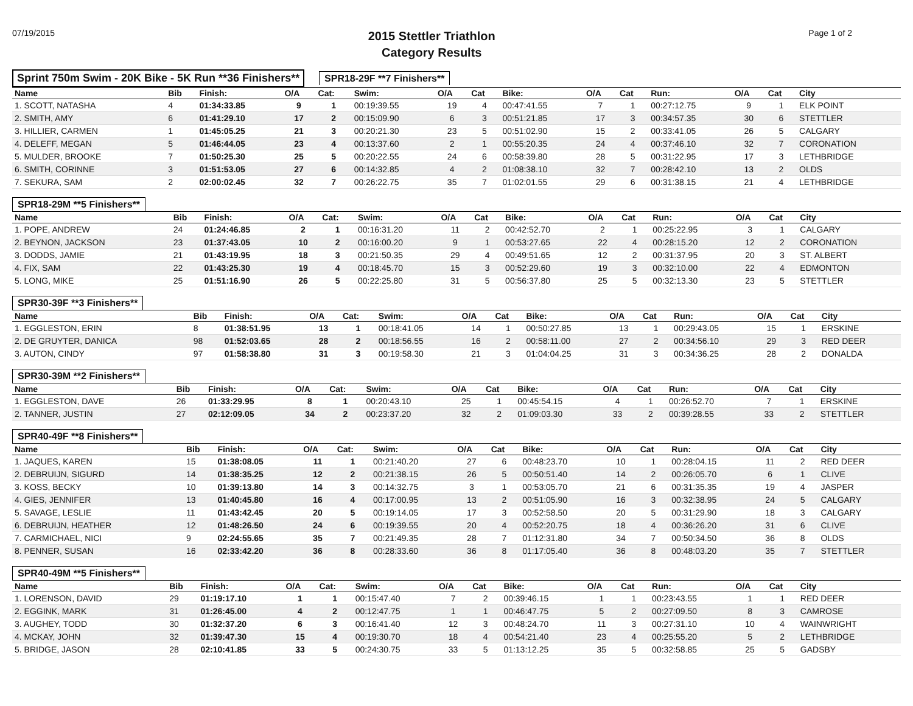07/19/2015
2015 Stettler Triathlon
Category Results
Page 1 of 2
Sprint 750m Swim - 20K Bike - 5K Run **36 Finishers**
SPR18-29F **7 Finishers**
| Name | Bib | Finish: | O/A | Cat: | Swim: | O/A | Cat | Bike: | O/A | Cat | Run: | O/A | Cat | City |
| --- | --- | --- | --- | --- | --- | --- | --- | --- | --- | --- | --- | --- | --- | --- |
| 1. SCOTT, NATASHA | 4 | 01:34:33.85 | 9 | 1 | 00:19:39.55 | 19 | 4 | 00:47:41.55 | 7 | 1 | 00:27:12.75 | 9 | 1 | ELK POINT |
| 2. SMITH, AMY | 6 | 01:41:29.10 | 17 | 2 | 00:15:09.90 | 6 | 3 | 00:51:21.85 | 17 | 3 | 00:34:57.35 | 30 | 6 | STETTLER |
| 3. HILLIER, CARMEN | 1 | 01:45:05.25 | 21 | 3 | 00:20:21.30 | 23 | 5 | 00:51:02.90 | 15 | 2 | 00:33:41.05 | 26 | 5 | CALGARY |
| 4. DELEFF, MEGAN | 5 | 01:46:44.05 | 23 | 4 | 00:13:37.60 | 2 | 1 | 00:55:20.35 | 24 | 4 | 00:37:46.10 | 32 | 7 | CORONATION |
| 5. MULDER, BROOKE | 7 | 01:50:25.30 | 25 | 5 | 00:20:22.55 | 24 | 6 | 00:58:39.80 | 28 | 5 | 00:31:22.95 | 17 | 3 | LETHBRIDGE |
| 6. SMITH, CORINNE | 3 | 01:51:53.05 | 27 | 6 | 00:14:32.85 | 4 | 2 | 01:08:38.10 | 32 | 7 | 00:28:42.10 | 13 | 2 | OLDS |
| 7. SEKURA, SAM | 2 | 02:00:02.45 | 32 | 7 | 00:26:22.75 | 35 | 7 | 01:02:01.55 | 29 | 6 | 00:31:38.15 | 21 | 4 | LETHBRIDGE |
SPR18-29M **5 Finishers**
| Name | Bib | Finish: | O/A | Cat: | Swim: | O/A | Cat | Bike: | O/A | Cat | Run: | O/A | Cat | City |
| --- | --- | --- | --- | --- | --- | --- | --- | --- | --- | --- | --- | --- | --- | --- |
| 1. POPE, ANDREW | 24 | 01:24:46.85 | 2 | 1 | 00:16:31.20 | 11 | 2 | 00:42:52.70 | 2 | 1 | 00:25:22.95 | 3 | 1 | CALGARY |
| 2. BEYNON, JACKSON | 23 | 01:37:43.05 | 10 | 2 | 00:16:00.20 | 9 | 1 | 00:53:27.65 | 22 | 4 | 00:28:15.20 | 12 | 2 | CORONATION |
| 3. DODDS, JAMIE | 21 | 01:43:19.95 | 18 | 3 | 00:21:50.35 | 29 | 4 | 00:49:51.65 | 12 | 2 | 00:31:37.95 | 20 | 3 | ST. ALBERT |
| 4. FIX, SAM | 22 | 01:43:25.30 | 19 | 4 | 00:18:45.70 | 15 | 3 | 00:52:29.60 | 19 | 3 | 00:32:10.00 | 22 | 4 | EDMONTON |
| 5. LONG, MIKE | 25 | 01:51:16.90 | 26 | 5 | 00:22:25.80 | 31 | 5 | 00:56:37.80 | 25 | 5 | 00:32:13.30 | 23 | 5 | STETTLER |
SPR30-39F **3 Finishers**
| Name | Bib | Finish: | O/A | Cat: | Swim: | O/A | Cat | Bike: | O/A | Cat | Run: | O/A | Cat | City |
| --- | --- | --- | --- | --- | --- | --- | --- | --- | --- | --- | --- | --- | --- | --- |
| 1. EGGLESTON, ERIN | 8 | 01:38:51.95 | 13 | 1 | 00:18:41.05 | 14 | 1 | 00:50:27.85 | 13 | 1 | 00:29:43.05 | 15 | 1 | ERSKINE |
| 2. DE GRUYTER, DANICA | 98 | 01:52:03.65 | 28 | 2 | 00:18:56.55 | 16 | 2 | 00:58:11.00 | 27 | 2 | 00:34:56.10 | 29 | 3 | RED DEER |
| 3. AUTON, CINDY | 97 | 01:58:38.80 | 31 | 3 | 00:19:58.30 | 21 | 3 | 01:04:04.25 | 31 | 3 | 00:34:36.25 | 28 | 2 | DONALDA |
SPR30-39M **2 Finishers**
| Name | Bib | Finish: | O/A | Cat: | Swim: | O/A | Cat | Bike: | O/A | Cat | Run: | O/A | Cat | City |
| --- | --- | --- | --- | --- | --- | --- | --- | --- | --- | --- | --- | --- | --- | --- |
| 1. EGGLESTON, DAVE | 26 | 01:33:29.95 | 8 | 1 | 00:20:43.10 | 25 | 1 | 00:45:54.15 | 4 | 1 | 00:26:52.70 | 7 | 1 | ERSKINE |
| 2. TANNER, JUSTIN | 27 | 02:12:09.05 | 34 | 2 | 00:23:37.20 | 32 | 2 | 01:09:03.30 | 33 | 2 | 00:39:28.55 | 33 | 2 | STETTLER |
SPR40-49F **8 Finishers**
| Name | Bib | Finish: | O/A | Cat: | Swim: | O/A | Cat | Bike: | O/A | Cat | Run: | O/A | Cat | City |
| --- | --- | --- | --- | --- | --- | --- | --- | --- | --- | --- | --- | --- | --- | --- |
| 1. JAQUES, KAREN | 15 | 01:38:08.05 | 11 | 1 | 00:21:40.20 | 27 | 6 | 00:48:23.70 | 10 | 1 | 00:28:04.15 | 11 | 2 | RED DEER |
| 2. DEBRUIJN, SIGURD | 14 | 01:38:35.25 | 12 | 2 | 00:21:38.15 | 26 | 5 | 00:50:51.40 | 14 | 2 | 00:26:05.70 | 6 | 1 | CLIVE |
| 3. KOSS, BECKY | 10 | 01:39:13.80 | 14 | 3 | 00:14:32.75 | 3 | 1 | 00:53:05.70 | 21 | 6 | 00:31:35.35 | 19 | 4 | JASPER |
| 4. GIES, JENNIFER | 13 | 01:40:45.80 | 16 | 4 | 00:17:00.95 | 13 | 2 | 00:51:05.90 | 16 | 3 | 00:32:38.95 | 24 | 5 | CALGARY |
| 5. SAVAGE, LESLIE | 11 | 01:43:42.45 | 20 | 5 | 00:19:14.05 | 17 | 3 | 00:52:58.50 | 20 | 5 | 00:31:29.90 | 18 | 3 | CALGARY |
| 6. DEBRUIJN, HEATHER | 12 | 01:48:26.50 | 24 | 6 | 00:19:39.55 | 20 | 4 | 00:52:20.75 | 18 | 4 | 00:36:26.20 | 31 | 6 | CLIVE |
| 7. CARMICHAEL, NICI | 9 | 02:24:55.65 | 35 | 7 | 00:21:49.35 | 28 | 7 | 01:12:31.80 | 34 | 7 | 00:50:34.50 | 36 | 8 | OLDS |
| 8. PENNER, SUSAN | 16 | 02:33:42.20 | 36 | 8 | 00:28:33.60 | 36 | 8 | 01:17:05.40 | 36 | 8 | 00:48:03.20 | 35 | 7 | STETTLER |
SPR40-49M **5 Finishers**
| Name | Bib | Finish: | O/A | Cat: | Swim: | O/A | Cat | Bike: | O/A | Cat | Run: | O/A | Cat | City |
| --- | --- | --- | --- | --- | --- | --- | --- | --- | --- | --- | --- | --- | --- | --- |
| 1. LORENSON, DAVID | 29 | 01:19:17.10 | 1 | 1 | 00:15:47.40 | 7 | 2 | 00:39:46.15 | 1 | 1 | 00:23:43.55 | 1 | 1 | RED DEER |
| 2. EGGINK, MARK | 31 | 01:26:45.00 | 4 | 2 | 00:12:47.75 | 1 | 1 | 00:46:47.75 | 5 | 2 | 00:27:09.50 | 8 | 3 | CAMROSE |
| 3. AUGHEY, TODD | 30 | 01:32:37.20 | 6 | 3 | 00:16:41.40 | 12 | 3 | 00:48:24.70 | 11 | 3 | 00:27:31.10 | 10 | 4 | WAINWRIGHT |
| 4. MCKAY, JOHN | 32 | 01:39:47.30 | 15 | 4 | 00:19:30.70 | 18 | 4 | 00:54:21.40 | 23 | 4 | 00:25:55.20 | 5 | 2 | LETHBRIDGE |
| 5. BRIDGE, JASON | 28 | 02:10:41.85 | 33 | 5 | 00:24:30.75 | 33 | 5 | 01:13:12.25 | 35 | 5 | 00:32:58.85 | 25 | 5 | GADSBY |